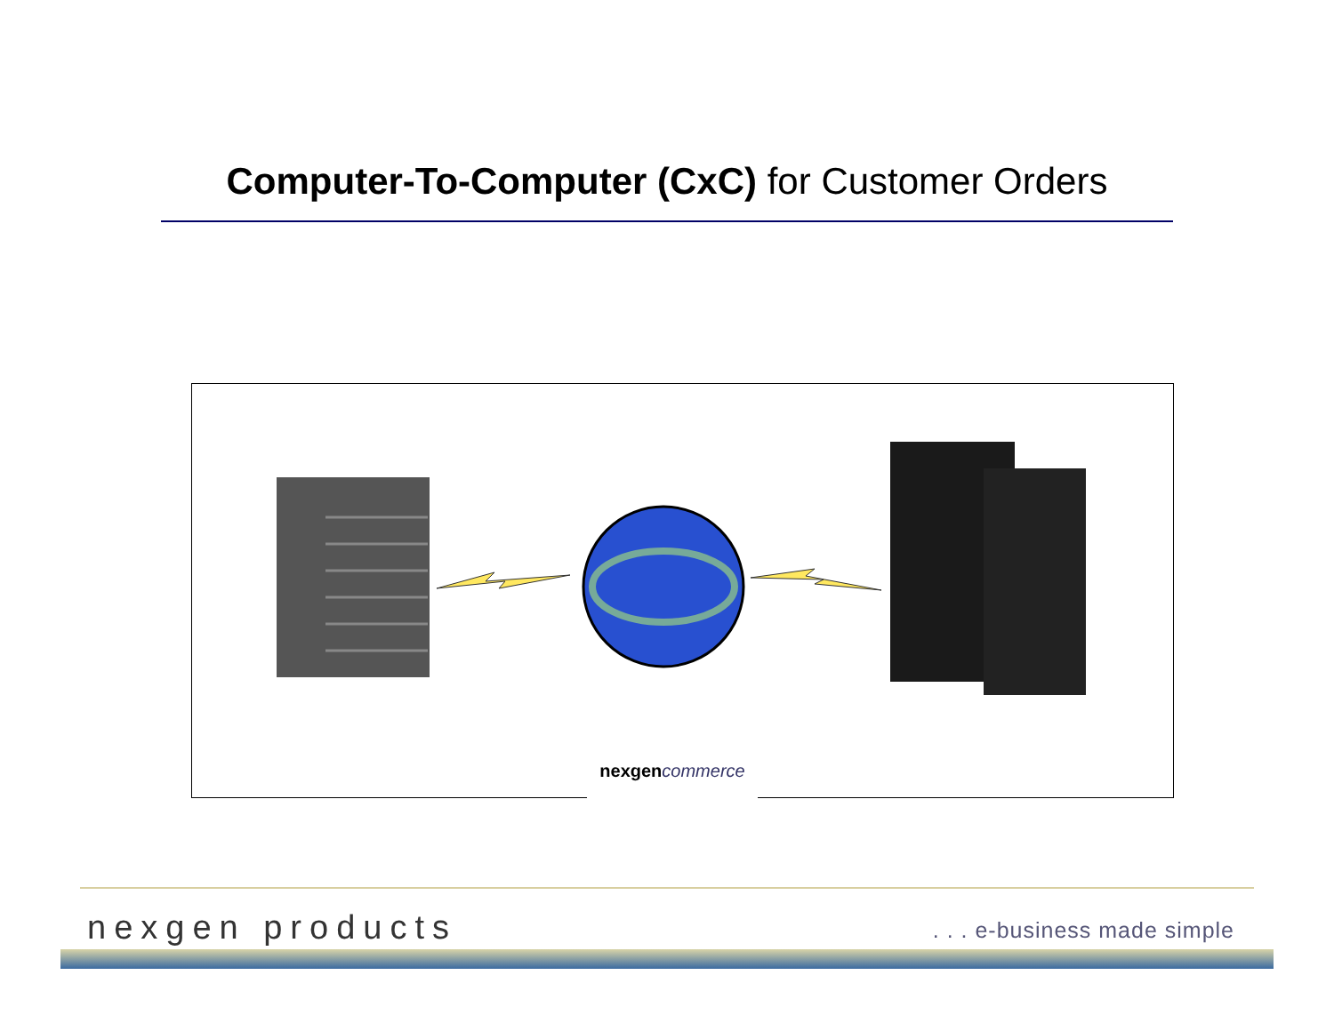Computer-To-Computer (CxC) for Customer Orders
nexgen commerce
nexgen products . . . e-business made simple